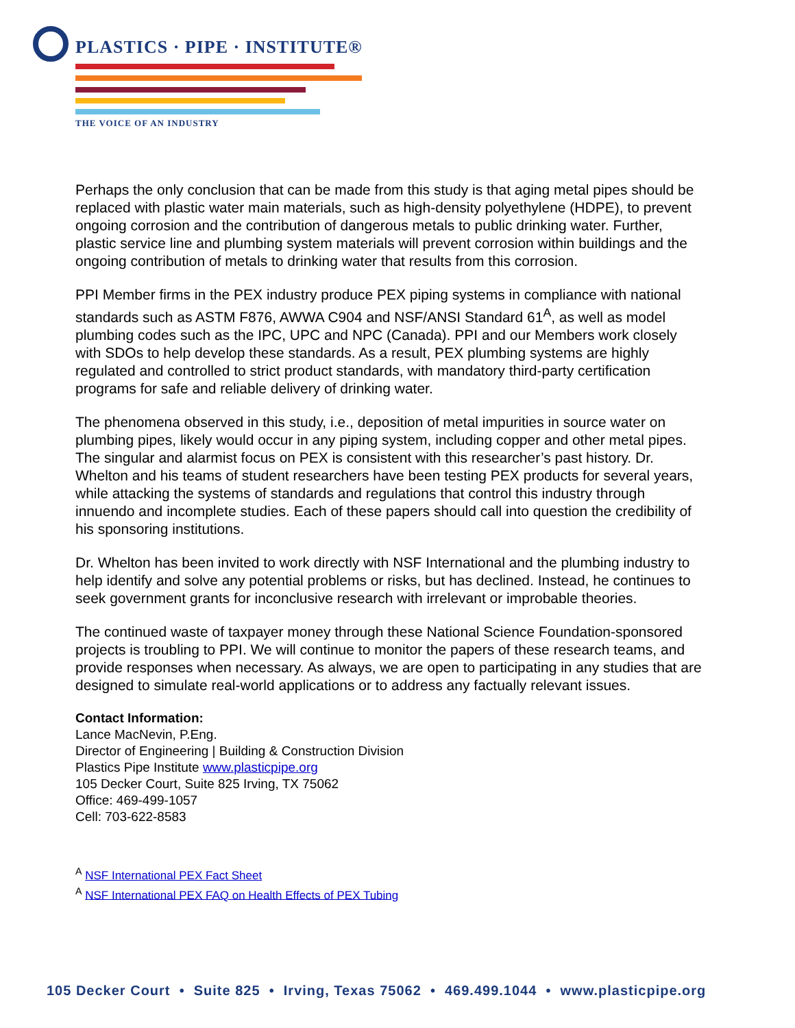PLASTICS · PIPE · INSTITUTE®
THE VOICE OF AN INDUSTRY
Perhaps the only conclusion that can be made from this study is that aging metal pipes should be replaced with plastic water main materials, such as high-density polyethylene (HDPE), to prevent ongoing corrosion and the contribution of dangerous metals to public drinking water. Further, plastic service line and plumbing system materials will prevent corrosion within buildings and the ongoing contribution of metals to drinking water that results from this corrosion.
PPI Member firms in the PEX industry produce PEX piping systems in compliance with national standards such as ASTM F876, AWWA C904 and NSF/ANSI Standard 61<sup>A</sup>, as well as model plumbing codes such as the IPC, UPC and NPC (Canada). PPI and our Members work closely with SDOs to help develop these standards. As a result, PEX plumbing systems are highly regulated and controlled to strict product standards, with mandatory third-party certification programs for safe and reliable delivery of drinking water.
The phenomena observed in this study, i.e., deposition of metal impurities in source water on plumbing pipes, likely would occur in any piping system, including copper and other metal pipes. The singular and alarmist focus on PEX is consistent with this researcher’s past history. Dr. Whelton and his teams of student researchers have been testing PEX products for several years, while attacking the systems of standards and regulations that control this industry through innuendo and incomplete studies. Each of these papers should call into question the credibility of his sponsoring institutions.
Dr. Whelton has been invited to work directly with NSF International and the plumbing industry to help identify and solve any potential problems or risks, but has declined. Instead, he continues to seek government grants for inconclusive research with irrelevant or improbable theories.
The continued waste of taxpayer money through these National Science Foundation-sponsored projects is troubling to PPI. We will continue to monitor the papers of these research teams, and provide responses when necessary. As always, we are open to participating in any studies that are designed to simulate real-world applications or to address any factually relevant issues.
Contact Information:
Lance MacNevin, P.Eng.
Director of Engineering | Building & Construction Division
Plastics Pipe Institute www.plasticpipe.org
105 Decker Court, Suite 825 Irving, TX 75062
Office: 469-499-1057
Cell: 703-622-8583
<sup>A</sup> NSF International PEX Fact Sheet
<sup>A</sup> NSF International PEX FAQ on Health Effects of PEX Tubing
105 Decker Court • Suite 825 • Irving, Texas 75062 • 469.499.1044 • www.plasticpipe.org